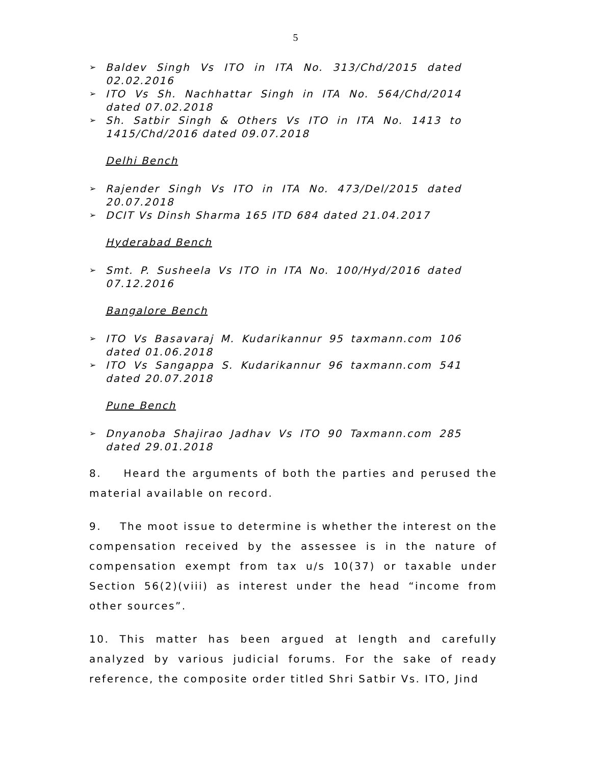5
➢ Baldev Singh Vs ITO in ITA No. 313/Chd/2015 dated 02.02.2016
➢ ITO Vs Sh. Nachhattar Singh in ITA No. 564/Chd/2014 dated 07.02.2018
➢ Sh. Satbir Singh & Others Vs ITO in ITA No. 1413 to 1415/Chd/2016 dated 09.07.2018
Delhi Bench
➢ Rajender Singh Vs ITO in ITA No. 473/Del/2015 dated 20.07.2018
➢ DCIT Vs Dinsh Sharma 165 ITD 684 dated 21.04.2017
Hyderabad Bench
➢ Smt. P. Susheela Vs ITO in ITA No. 100/Hyd/2016 dated 07.12.2016
Bangalore Bench
➢ ITO Vs Basavaraj M. Kudarikannur 95 taxmann.com 106 dated 01.06.2018
➢ ITO Vs Sangappa S. Kudarikannur 96 taxmann.com 541 dated 20.07.2018
Pune Bench
➢ Dnyanoba Shajirao Jadhav Vs ITO 90 Taxmann.com 285 dated 29.01.2018
8. Heard the arguments of both the parties and perused the material available on record.
9. The moot issue to determine is whether the interest on the compensation received by the assessee is in the nature of compensation exempt from tax u/s 10(37) or taxable under Section 56(2)(viii) as interest under the head “income from other sources”.
10. This matter has been argued at length and carefully analyzed by various judicial forums. For the sake of ready reference, the composite order titled Shri Satbir Vs. ITO, Jind